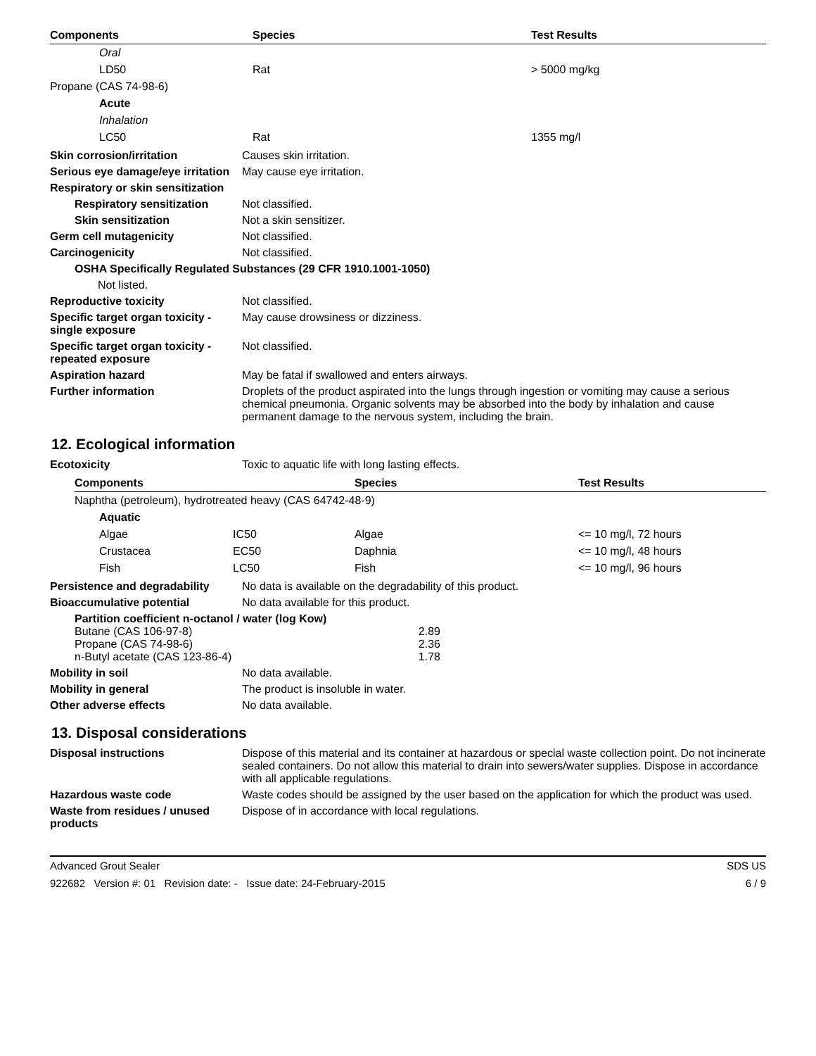| Components | Species | Test Results |
| --- | --- | --- |
| Oral | | |
| LD50 | Rat | > 5000 mg/kg |
| Propane (CAS 74-98-6) | | |
| Acute | | |
| Inhalation | | |
| LC50 | Rat | 1355 mg/l |
Skin corrosion/irritation Causes skin irritation.
Serious eye damage/eye irritation
May cause eye irritation.
Respiratory or skin sensitization
Respiratory sensitization
Not classified.
Skin sensitization Not a skin sensitizer.
Germ cell mutagenicity Not classified.
Carcinogenicity Not classified.
OSHA Specifically Regulated Substances (29 CFR 1910.1001-1050)
Not listed.
Reproductive toxicity Not classified.
Specific target organ toxicity - single exposure
May cause drowsiness or dizziness.
Specific target organ toxicity - repeated exposure
Not classified.
Aspiration hazard May be fatal if swallowed and enters airways.
Further information Droplets of the product aspirated into the lungs through ingestion or vomiting may cause a serious chemical pneumonia. Organic solvents may be absorbed into the body by inhalation and cause permanent damage to the nervous system, including the brain.
12. Ecological information
Ecotoxicity Toxic to aquatic life with long lasting effects.
| Components | | Species | Test Results |
| --- | --- | --- | --- |
| Naphtha (petroleum), hydrotreated heavy (CAS 64742-48-9) | | | |
| Aquatic | | | |
| Algae | IC50 | Algae | <= 10 mg/l, 72 hours |
| Crustacea | EC50 | Daphnia | <= 10 mg/l, 48 hours |
| Fish | LC50 | Fish | <= 10 mg/l, 96 hours |
Persistence and degradability
No data is available on the degradability of this product.
Bioaccumulative potential No data available for this product.
Partition coefficient n-octanol / water (log Kow)
| Butane (CAS 106-97-8) | 2.89 |
| Propane (CAS 74-98-6) | 2.36 |
| n-Butyl acetate (CAS 123-86-4) | 1.78 |
Mobility in soil No data available.
Mobility in general The product is insoluble in water.
Other adverse effects No data available.
13. Disposal considerations
Disposal instructions Dispose of this material and its container at hazardous or special waste collection point. Do not incinerate sealed containers. Do not allow this material to drain into sewers/water supplies. Dispose in accordance with all applicable regulations.
Hazardous waste code Waste codes should be assigned by the user based on the application for which the product was used.
Waste from residues / unused products
Dispose of in accordance with local regulations.
Advanced Grout Sealer SDS US
922682 Version #: 01 Revision date: - Issue date: 24-February-2015 6 / 9